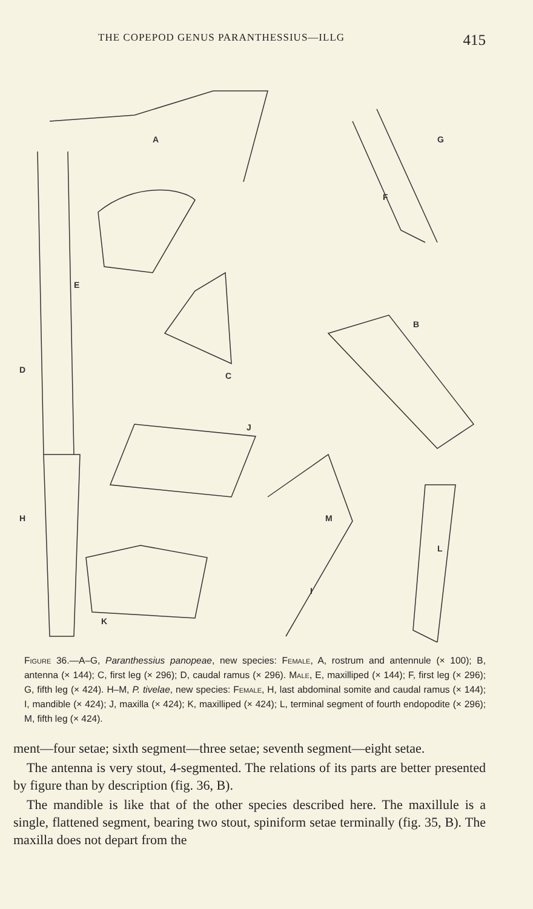THE COPEPOD GENUS PARANTHESSIUS—ILLG 415
A
G
F
E
D
B
C
J
H
M
L
I
K
Figure 36.—A–G, Paranthessius panopeae, new species: Female, A, rostrum and antennule (× 100); B, antenna (× 144); C, first leg (× 296); D, caudal ramus (× 296). Male, E, maxilliped (× 144); F, first leg (× 296); G, fifth leg (× 424). H–M, P. tivelae, new species: Female, H, last abdominal somite and caudal ramus (× 144); I, mandible (× 424); J, maxilla (× 424); K, maxilliped (× 424); L, terminal segment of fourth endopodite (× 296); M, fifth leg (× 424).
ment—four setae; sixth segment—three setae; seventh segment—eight setae.
The antenna is very stout, 4-segmented. The relations of its parts are better presented by figure than by description (fig. 36, B).
The mandible is like that of the other species described here. The maxillule is a single, flattened segment, bearing two stout, spiniform setae terminally (fig. 35, B). The maxilla does not depart from the